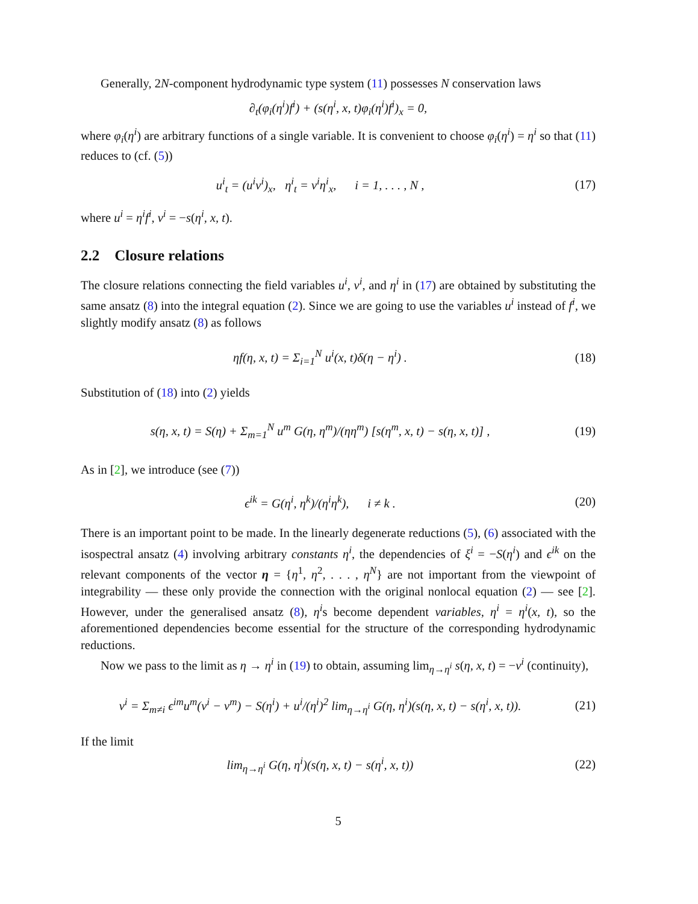Generally, 2N-component hydrodynamic type system (11) possesses N conservation laws
∂<sub>t</sub>(φ<sub>i</sub>(η<sup>i</sup>)f<sup>i</sup>) + (s(η<sup>i</sup>, x, t)φ<sub>i</sub>(η<sup>i</sup>)f<sup>i</sup>)<sub>x</sub> = 0,
where φ<sub>i</sub>(η<sup>i</sup>) are arbitrary functions of a single variable. It is convenient to choose φ<sub>i</sub>(η<sup>i</sup>) = η<sup>i</sup> so that (11) reduces to (cf. (5))
u<sup>i</sup><sub>t</sub> = (u<sup>i</sup>v<sup>i</sup>)<sub>x</sub>, η<sup>i</sup><sub>t</sub> = v<sup>i</sup>η<sup>i</sup><sub>x</sub>, i = 1, . . . , N ,
(17)
where u<sup>i</sup> = η<sup>i</sup>f<sup>i</sup>, v<sup>i</sup> = −s(η<sup>i</sup>, x, t).
2.2 Closure relations
The closure relations connecting the field variables u<sup>i</sup>, v<sup>i</sup>, and η<sup>i</sup> in (17) are obtained by substituting the same ansatz (8) into the integral equation (2). Since we are going to use the variables u<sup>i</sup> instead of f<sup>i</sup>, we slightly modify ansatz (8) as follows
ηf(η, x, t) = Σ<sub>i=1</sub><sup>N</sup> u<sup>i</sup>(x, t)δ(η − η<sup>i</sup>) .
(18)
Substitution of (18) into (2) yields
s(η, x, t) = S(η) + Σ<sub>m=1</sub><sup>N</sup> u<sup>m</sup> G(η, η<sup>m</sup>)/(ηη<sup>m</sup>) [s(η<sup>m</sup>, x, t) − s(η, x, t)] ,
(19)
As in [2], we introduce (see (7))
ϵ<sup>ik</sup> = G(η<sup>i</sup>, η<sup>k</sup>)/(η<sup>i</sup>η<sup>k</sup>), i ≠ k .
(20)
There is an important point to be made. In the linearly degenerate reductions (5), (6) associated with the isospectral ansatz (4) involving arbitrary constants η<sup>i</sup>, the dependencies of ξ<sup>i</sup> = −S(η<sup>i</sup>) and ϵ<sup>ik</sup> on the relevant components of the vector η = {η<sup>1</sup>, η<sup>2</sup>, . . . , η<sup>N</sup>} are not important from the viewpoint of integrability — these only provide the connection with the original nonlocal equation (2) — see [2]. However, under the generalised ansatz (8), η<sup>i</sup>s become dependent variables, η<sup>i</sup> = η<sup>i</sup>(x, t), so the aforementioned dependencies become essential for the structure of the corresponding hydrodynamic reductions.
Now we pass to the limit as η → η<sup>i</sup> in (19) to obtain, assuming lim<sub>η→η<sup>i</sup></sub> s(η, x, t) = −v<sup>i</sup> (continuity),
v<sup>i</sup> = Σ<sub>m≠i</sub> ϵ<sup>im</sup>u<sup>m</sup>(v<sup>i</sup> − v<sup>m</sup>) − S(η<sup>i</sup>) + u<sup>i</sup>/(η<sup>i</sup>)<sup>2</sup> lim<sub>η→η<sup>i</sup></sub> G(η, η<sup>i</sup>)(s(η, x, t) − s(η<sup>i</sup>, x, t)).
(21)
If the limit
lim<sub>η→η<sup>i</sup></sub> G(η, η<sup>i</sup>)(s(η, x, t) − s(η<sup>i</sup>, x, t))
(22)
5